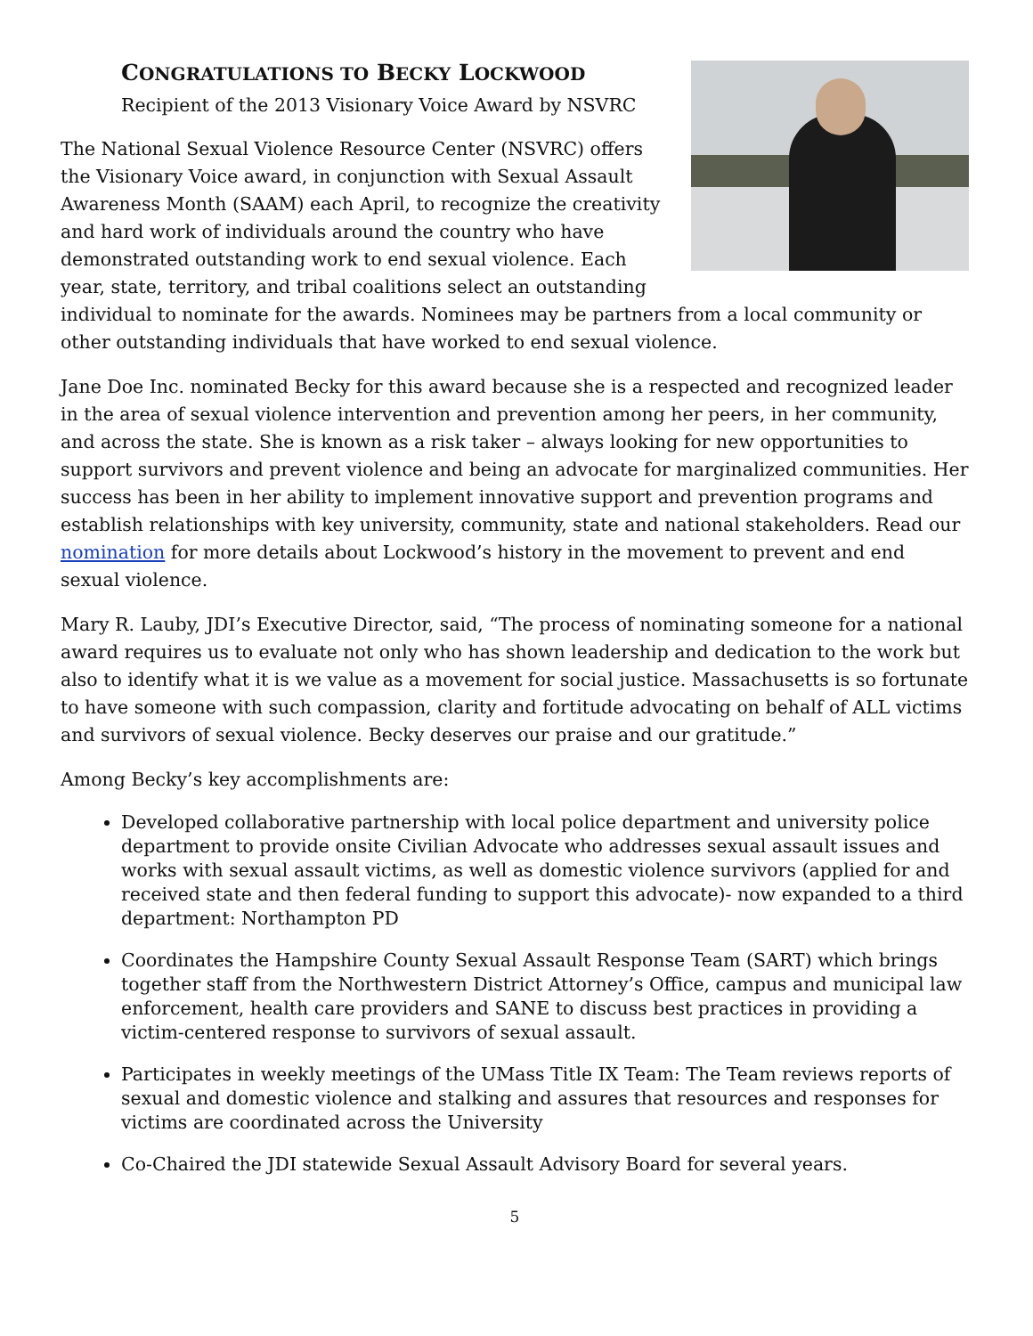CONGRATULATIONS TO BECKY LOCKWOOD
Recipient of the 2013 Visionary Voice Award by NSVRC
The National Sexual Violence Resource Center (NSVRC) offers the Visionary Voice award, in conjunction with Sexual Assault Awareness Month (SAAM) each April, to recognize the creativity and hard work of individuals around the country who have demonstrated outstanding work to end sexual violence. Each year, state, territory, and tribal coalitions select an outstanding individual to nominate for the awards. Nominees may be partners from a local community or other outstanding individuals that have worked to end sexual violence.
Jane Doe Inc. nominated Becky for this award because she is a respected and recognized leader in the area of sexual violence intervention and prevention among her peers, in her community, and across the state. She is known as a risk taker – always looking for new opportunities to support survivors and prevent violence and being an advocate for marginalized communities. Her success has been in her ability to implement innovative support and prevention programs and establish relationships with key university, community, state and national stakeholders. Read our nomination for more details about Lockwood’s history in the movement to prevent and end sexual violence.
Mary R. Lauby, JDI’s Executive Director, said, “The process of nominating someone for a national award requires us to evaluate not only who has shown leadership and dedication to the work but also to identify what it is we value as a movement for social justice. Massachusetts is so fortunate to have someone with such compassion, clarity and fortitude advocating on behalf of ALL victims and survivors of sexual violence. Becky deserves our praise and our gratitude.”
Among Becky’s key accomplishments are:
Developed collaborative partnership with local police department and university police department to provide onsite Civilian Advocate who addresses sexual assault issues and works with sexual assault victims, as well as domestic violence survivors (applied for and received state and then federal funding to support this advocate)- now expanded to a third department: Northampton PD
Coordinates the Hampshire County Sexual Assault Response Team (SART) which brings together staff from the Northwestern District Attorney’s Office, campus and municipal law enforcement, health care providers and SANE to discuss best practices in providing a victim-centered response to survivors of sexual assault.
Participates in weekly meetings of the UMass Title IX Team: The Team reviews reports of sexual and domestic violence and stalking and assures that resources and responses for victims are coordinated across the University
Co-Chaired the JDI statewide Sexual Assault Advisory Board for several years.
5